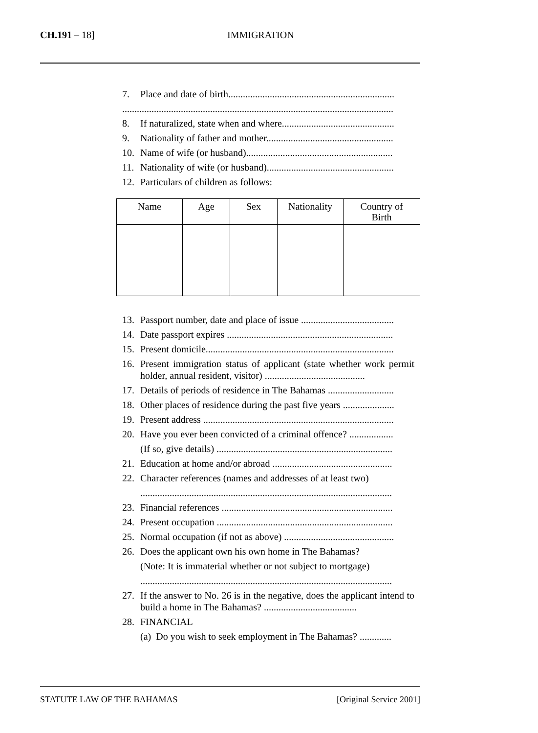CH.191 – 18] IMMIGRATION
7. Place and date of birth....................................................................
...............................................................................................................
8. If naturalized, state when and where..............................................
9. Nationality of father and mother....................................................
10. Name of wife (or husband)............................................................
11. Nationality of wife (or husband)....................................................
12. Particulars of children as follows:
| Name | Age | Sex | Nationality | Country of Birth |
| --- | --- | --- | --- | --- |
13. Passport number, date and place of issue ......................................
14. Date passport expires ....................................................................
15. Present domicile.............................................................................
16. Present immigration status of applicant (state whether work permit holder, annual resident, visitor) .........................................
17. Details of periods of residence in The Bahamas ...........................
18. Other places of residence during the past five years .....................
19. Present address ..............................................................................
20. Have you ever been convicted of a criminal offence? ..................
(If so, give details) ........................................................................
21. Education at home and/or abroad .................................................
22. Character references (names and addresses of at least two)
.......................................................................................................
23. Financial references ......................................................................
24. Present occupation ........................................................................
25. Normal occupation (if not as above) .............................................
26. Does the applicant own his own home in The Bahamas?
(Note: It is immaterial whether or not subject to mortgage)
.......................................................................................................
27. If the answer to No. 26 is in the negative, does the applicant intend to build a home in The Bahamas? ......................................
28. FINANCIAL
(a) Do you wish to seek employment in The Bahamas? .............
STATUTE LAW OF THE BAHAMAS [Original Service 2001]